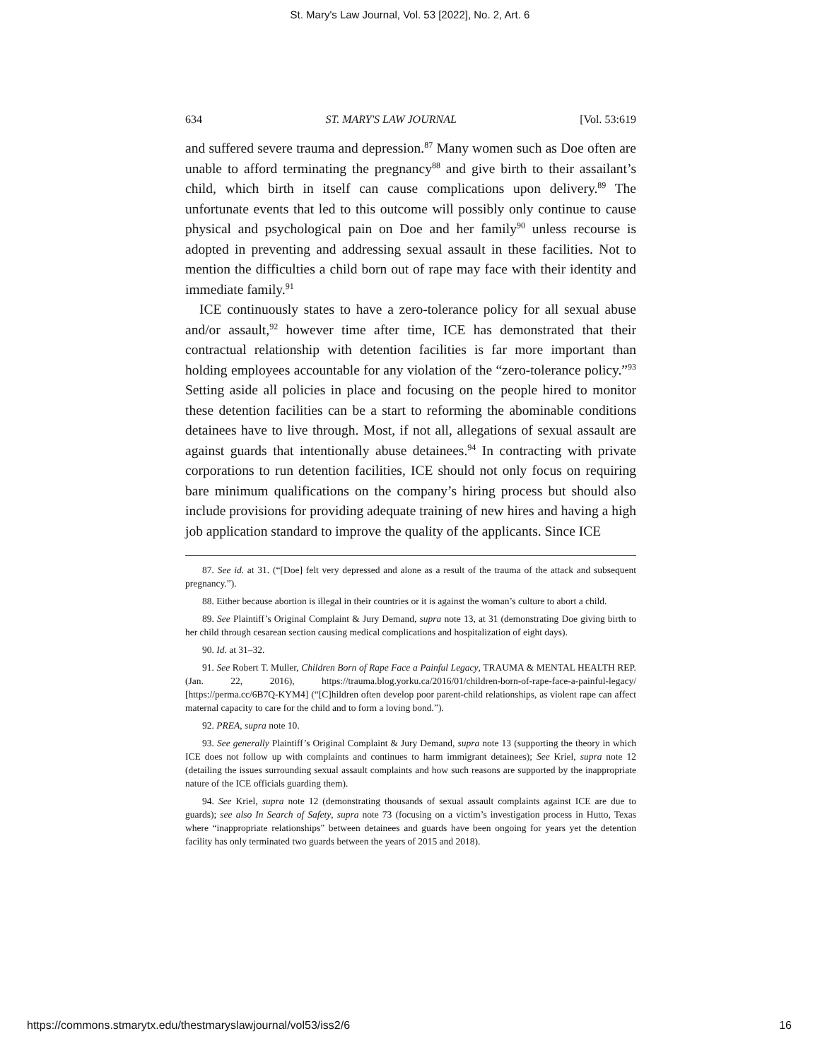St. Mary's Law Journal, Vol. 53 [2022], No. 2, Art. 6
634 ST. MARY'S LAW JOURNAL [Vol. 53:619
and suffered severe trauma and depression.<sup>87</sup> Many women such as Doe often are unable to afford terminating the pregnancy<sup>88</sup> and give birth to their assailant’s child, which birth in itself can cause complications upon delivery.<sup>89</sup> The unfortunate events that led to this outcome will possibly only continue to cause physical and psychological pain on Doe and her family<sup>90</sup> unless recourse is adopted in preventing and addressing sexual assault in these facilities. Not to mention the difficulties a child born out of rape may face with their identity and immediate family.<sup>91</sup>
ICE continuously states to have a zero-tolerance policy for all sexual abuse and/or assault,<sup>92</sup> however time after time, ICE has demonstrated that their contractual relationship with detention facilities is far more important than holding employees accountable for any violation of the “zero-tolerance policy.”<sup>93</sup> Setting aside all policies in place and focusing on the people hired to monitor these detention facilities can be a start to reforming the abominable conditions detainees have to live through. Most, if not all, allegations of sexual assault are against guards that intentionally abuse detainees.<sup>94</sup> In contracting with private corporations to run detention facilities, ICE should not only focus on requiring bare minimum qualifications on the company’s hiring process but should also include provisions for providing adequate training of new hires and having a high job application standard to improve the quality of the applicants. Since ICE
87. See id. at 31. (“[Doe] felt very depressed and alone as a result of the trauma of the attack and subsequent pregnancy.”).
88. Either because abortion is illegal in their countries or it is against the woman’s culture to abort a child.
89. See Plaintiff’s Original Complaint & Jury Demand, supra note 13, at 31 (demonstrating Doe giving birth to her child through cesarean section causing medical complications and hospitalization of eight days).
90. Id. at 31–32.
91. See Robert T. Muller, Children Born of Rape Face a Painful Legacy, TRAUMA & MENTAL HEALTH REP. (Jan. 22, 2016), https://trauma.blog.yorku.ca/2016/01/children-born-of-rape-face-a-painful-legacy/ [https://perma.cc/6B7Q-KYM4] (“[C]hildren often develop poor parent-child relationships, as violent rape can affect maternal capacity to care for the child and to form a loving bond.”).
92. PREA, supra note 10.
93. See generally Plaintiff’s Original Complaint & Jury Demand, supra note 13 (supporting the theory in which ICE does not follow up with complaints and continues to harm immigrant detainees); See Kriel, supra note 12 (detailing the issues surrounding sexual assault complaints and how such reasons are supported by the inappropriate nature of the ICE officials guarding them).
94. See Kriel, supra note 12 (demonstrating thousands of sexual assault complaints against ICE are due to guards); see also In Search of Safety, supra note 73 (focusing on a victim’s investigation process in Hutto, Texas where “inappropriate relationships” between detainees and guards have been ongoing for years yet the detention facility has only terminated two guards between the years of 2015 and 2018).
https://commons.stmarytx.edu/thestmaryslawjournal/vol53/iss2/6 16